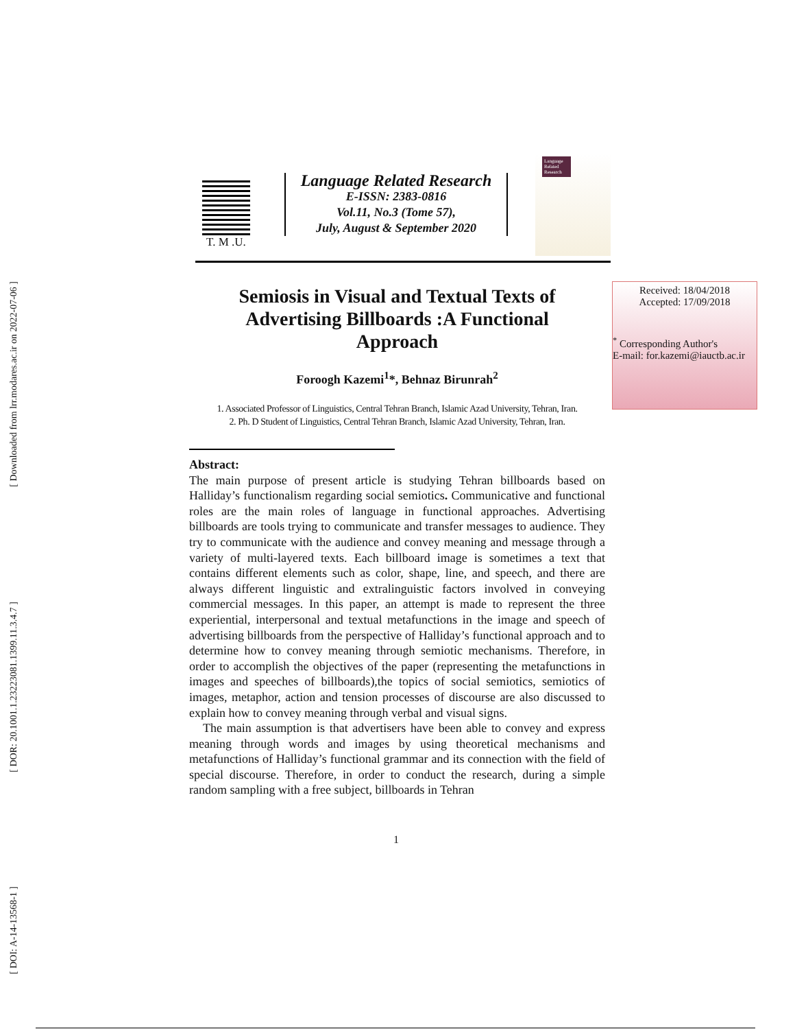[ Downloaded from lrr.modares.ac.ir on 2022-07-06 ]
[ DOR: 20.1001.1.23223081.1399.11.3.4.7 ]
[ DOI: A-14-13568-1 ]
T. M .U.
Language Related Research
E-ISSN: 2383-0816
Vol.11, No.3 (Tome 57),
July, August & September 2020
Language Related Research
Received: 18/04/2018
Accepted: 17/09/2018
<sup>*</sup> Corresponding Author's
E-mail: for.kazemi@iauctb.ac.ir
Semiosis in Visual and Textual Texts of
Advertising Billboards :A Functional
Approach
Foroogh Kazemi<sup>1</sup>*, Behnaz Birunrah<sup>2</sup>
1. Associated Professor of Linguistics, Central Tehran Branch, Islamic Azad University, Tehran, Iran.
2. Ph. D Student of Linguistics, Central Tehran Branch, Islamic Azad University, Tehran, Iran.
Abstract:
The main purpose of present article is studying Tehran billboards based on Halliday’s functionalism regarding social semiotics. Communicative and functional roles are the main roles of language in functional approaches. Advertising billboards are tools trying to communicate and transfer messages to audience. They try to communicate with the audience and convey meaning and message through a variety of multi-layered texts. Each billboard image is sometimes a text that contains different elements such as color, shape, line, and speech, and there are always different linguistic and extralinguistic factors involved in conveying commercial messages. In this paper, an attempt is made to represent the three experiential, interpersonal and textual metafunctions in the image and speech of advertising billboards from the perspective of Halliday’s functional approach and to determine how to convey meaning through semiotic mechanisms. Therefore, in order to accomplish the objectives of the paper (representing the metafunctions in images and speeches of billboards),the topics of social semiotics, semiotics of images, metaphor, action and tension processes of discourse are also discussed to explain how to convey meaning through verbal and visual signs.
The main assumption is that advertisers have been able to convey and express meaning through words and images by using theoretical mechanisms and metafunctions of Halliday’s functional grammar and its connection with the field of special discourse. Therefore, in order to conduct the research, during a simple random sampling with a free subject, billboards in Tehran
1